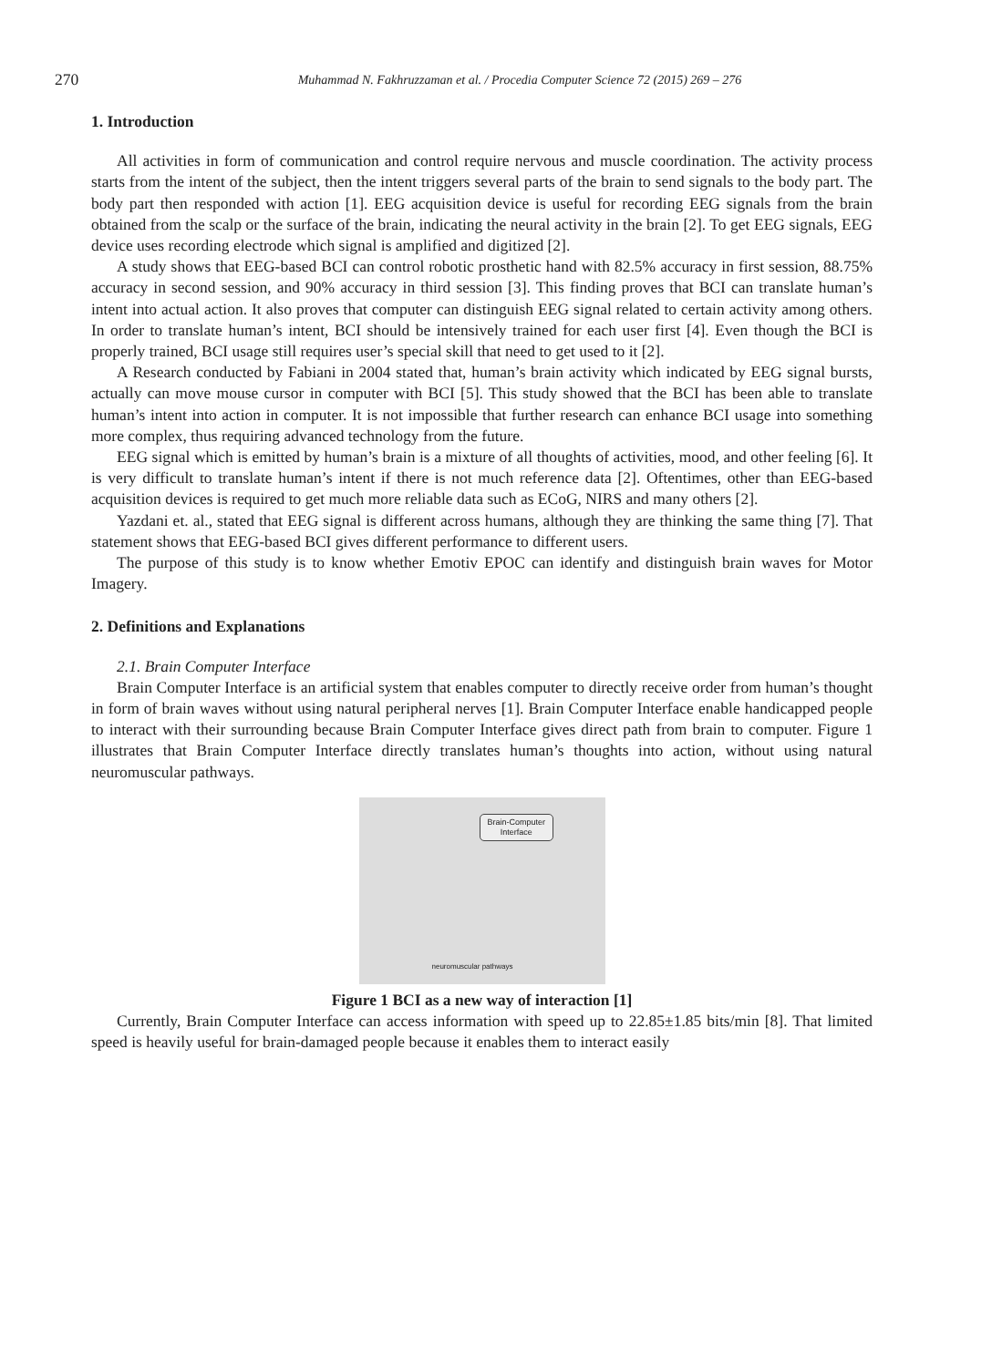270 Muhammad N. Fakhruzzaman et al. / Procedia Computer Science 72 (2015) 269 – 276
1. Introduction
All activities in form of communication and control require nervous and muscle coordination. The activity process starts from the intent of the subject, then the intent triggers several parts of the brain to send signals to the body part. The body part then responded with action [1]. EEG acquisition device is useful for recording EEG signals from the brain obtained from the scalp or the surface of the brain, indicating the neural activity in the brain [2]. To get EEG signals, EEG device uses recording electrode which signal is amplified and digitized [2].
A study shows that EEG-based BCI can control robotic prosthetic hand with 82.5% accuracy in first session, 88.75% accuracy in second session, and 90% accuracy in third session [3]. This finding proves that BCI can translate human’s intent into actual action. It also proves that computer can distinguish EEG signal related to certain activity among others. In order to translate human’s intent, BCI should be intensively trained for each user first [4]. Even though the BCI is properly trained, BCI usage still requires user’s special skill that need to get used to it [2].
A Research conducted by Fabiani in 2004 stated that, human’s brain activity which indicated by EEG signal bursts, actually can move mouse cursor in computer with BCI [5]. This study showed that the BCI has been able to translate human’s intent into action in computer. It is not impossible that further research can enhance BCI usage into something more complex, thus requiring advanced technology from the future.
EEG signal which is emitted by human’s brain is a mixture of all thoughts of activities, mood, and other feeling [6]. It is very difficult to translate human’s intent if there is not much reference data [2]. Oftentimes, other than EEG-based acquisition devices is required to get much more reliable data such as ECoG, NIRS and many others [2].
Yazdani et. al., stated that EEG signal is different across humans, although they are thinking the same thing [7]. That statement shows that EEG-based BCI gives different performance to different users.
The purpose of this study is to know whether Emotiv EPOC can identify and distinguish brain waves for Motor Imagery.
2. Definitions and Explanations
2.1. Brain Computer Interface
Brain Computer Interface is an artificial system that enables computer to directly receive order from human’s thought in form of brain waves without using natural peripheral nerves [1]. Brain Computer Interface enable handicapped people to interact with their surrounding because Brain Computer Interface gives direct path from brain to computer. Figure 1 illustrates that Brain Computer Interface directly translates human’s thoughts into action, without using natural neuromuscular pathways.
Brain-Computer
Interface
neuromuscular pathways
Figure 1 BCI as a new way of interaction [1]
Currently, Brain Computer Interface can access information with speed up to 22.85±1.85 bits/min [8]. That limited speed is heavily useful for brain-damaged people because it enables them to interact easily